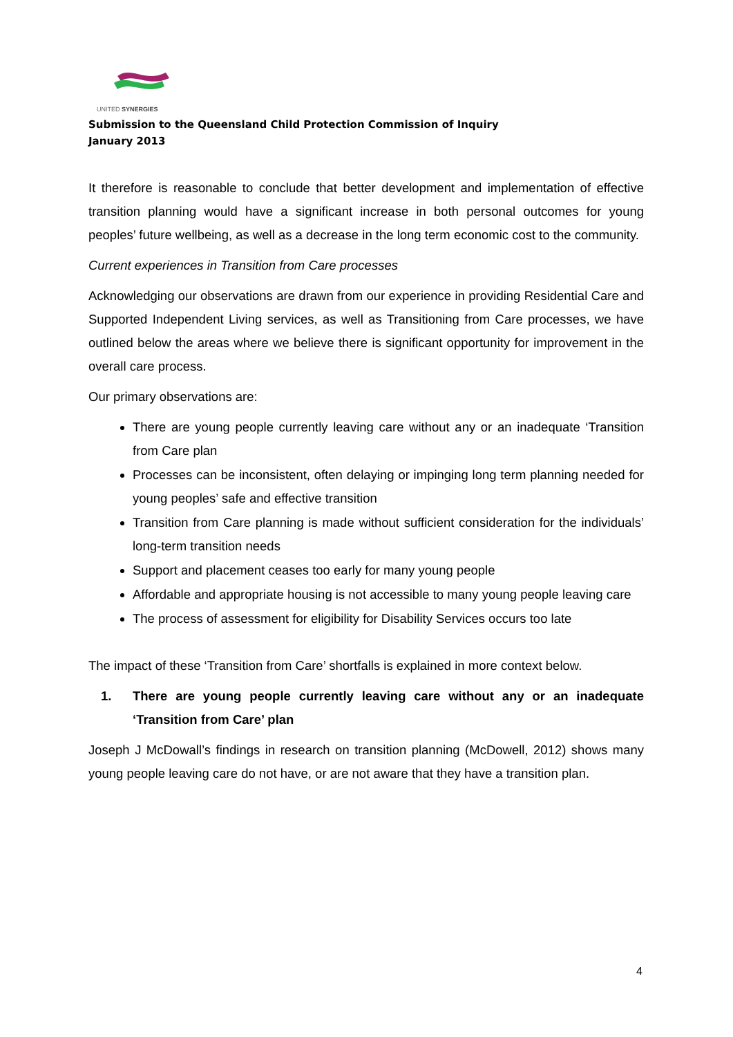UNITED SYNERGIES
Submission to the Queensland Child Protection Commission of Inquiry
January 2013
It therefore is reasonable to conclude that better development and implementation of effective transition planning would have a significant increase in both personal outcomes for young peoples’ future wellbeing, as well as a decrease in the long term economic cost to the community.
Current experiences in Transition from Care processes
Acknowledging our observations are drawn from our experience in providing Residential Care and Supported Independent Living services, as well as Transitioning from Care processes, we have outlined below the areas where we believe there is significant opportunity for improvement in the overall care process.
Our primary observations are:
There are young people currently leaving care without any or an inadequate ‘Transition from Care plan
Processes can be inconsistent, often delaying or impinging long term planning needed for young peoples’ safe and effective transition
Transition from Care planning is made without sufficient consideration for the individuals’ long-term transition needs
Support and placement ceases too early for many young people
Affordable and appropriate housing is not accessible to many young people leaving care
The process of assessment for eligibility for Disability Services occurs too late
The impact of these ‘Transition from Care’ shortfalls is explained in more context below.
1. There are young people currently leaving care without any or an inadequate ‘Transition from Care’ plan
Joseph J McDowall’s findings in research on transition planning (McDowell, 2012) shows many young people leaving care do not have, or are not aware that they have a transition plan.
4